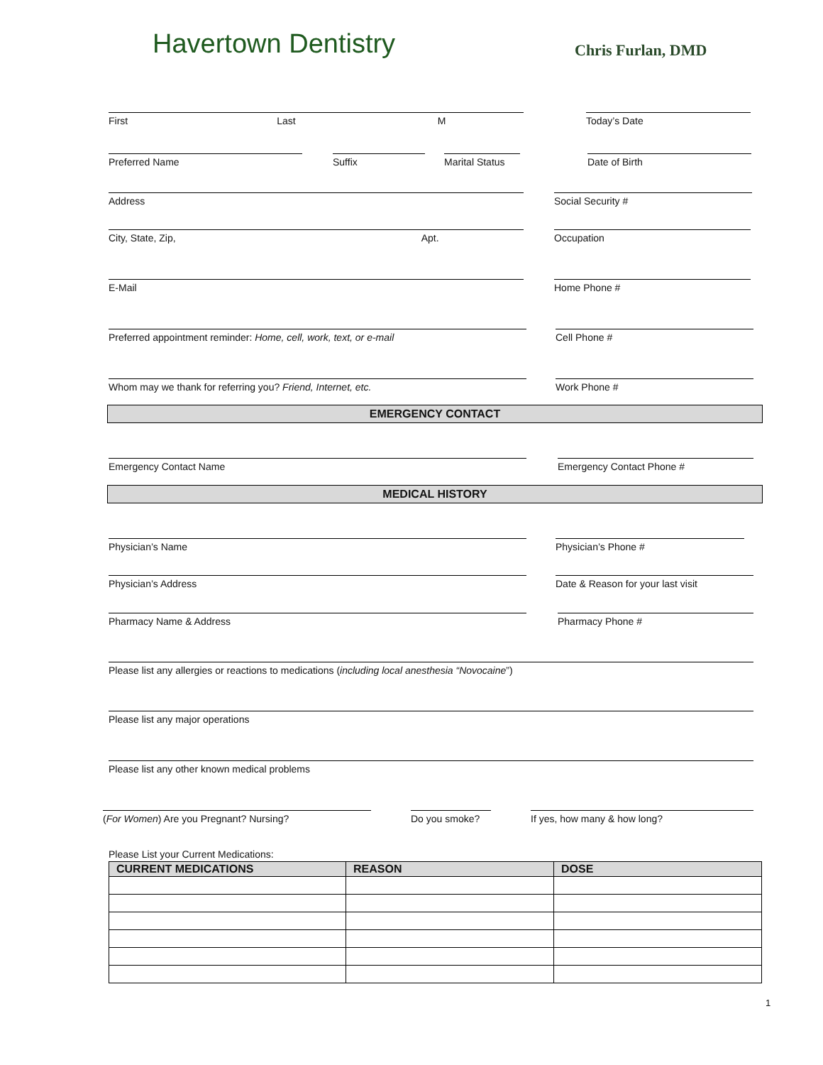Havertown Dentistry Chris Furlan, DMD
First Last M Today’s Date
Preferred Name Suffix Marital Status Date of Birth
Address Social Security #
City, State, Zip, Apt. Occupation
E-Mail Home Phone #
Preferred appointment reminder: Home, cell, work, text, or e-mail Cell Phone #
Whom may we thank for referring you? Friend, Internet, etc. Work Phone #
EMERGENCY CONTACT
Emergency Contact Name Emergency Contact Phone #
MEDICAL HISTORY
Physician’s Name Physician’s Phone #
Physician’s Address Date & Reason for your last visit
Pharmacy Name & Address Pharmacy Phone #
Please list any allergies or reactions to medications (including local anesthesia “Novocaine”)
Please list any major operations
Please list any other known medical problems
(For Women) Are you Pregnant? Nursing? Do you smoke? If yes, how many & how long?
Please List your Current Medications:
| CURRENT MEDICATIONS | REASON | DOSE |
| --- | --- | --- |
1